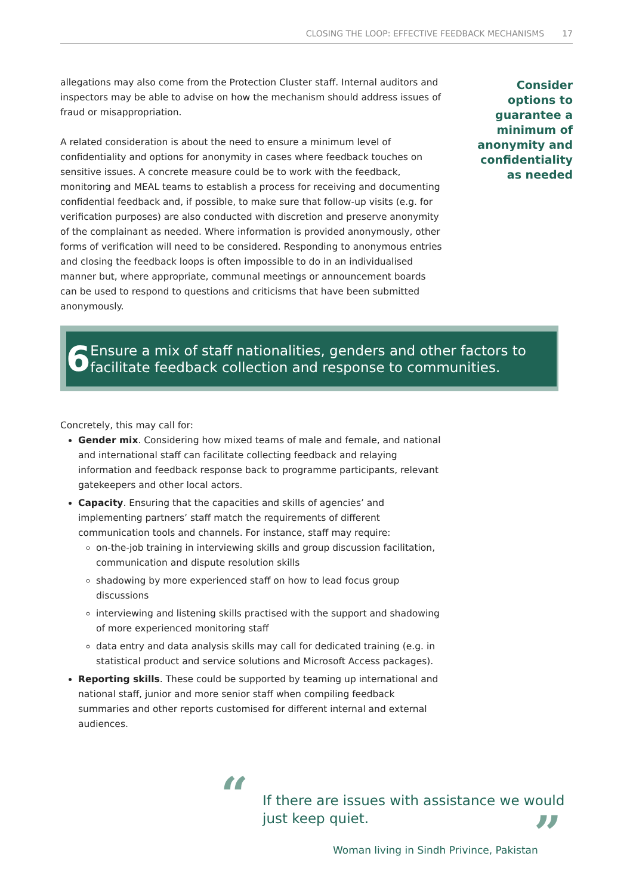CLOSING THE LOOP: EFFECTIVE FEEDBACK MECHANISMS 17
allegations may also come from the Protection Cluster staff. Internal auditors and inspectors may be able to advise on how the mechanism should address issues of fraud or misappropriation.
A related consideration is about the need to ensure a minimum level of confidentiality and options for anonymity in cases where feedback touches on sensitive issues. A concrete measure could be to work with the feedback, monitoring and MEAL teams to establish a process for receiving and documenting confidential feedback and, if possible, to make sure that follow-up visits (e.g. for verification purposes) are also conducted with discretion and preserve anonymity of the complainant as needed. Where information is provided anonymously, other forms of verification will need to be considered. Responding to anonymous entries and closing the feedback loops is often impossible to do in an individualised manner but, where appropriate, communal meetings or announcement boards can be used to respond to questions and criticisms that have been submitted anonymously.
Consider options to guarantee a minimum of anonymity and confidentiality as needed
6
Ensure a mix of staff nationalities, genders and other factors to facilitate feedback collection and response to communities.
Concretely, this may call for:
Gender mix. Considering how mixed teams of male and female, and national and international staff can facilitate collecting feedback and relaying information and feedback response back to programme participants, relevant gatekeepers and other local actors.
Capacity. Ensuring that the capacities and skills of agencies’ and implementing partners’ staff match the requirements of different communication tools and channels. For instance, staff may require:
on-the-job training in interviewing skills and group discussion facilitation, communication and dispute resolution skills
shadowing by more experienced staff on how to lead focus group discussions
interviewing and listening skills practised with the support and shadowing of more experienced monitoring staff
data entry and data analysis skills may call for dedicated training (e.g. in statistical product and service solutions and Microsoft Access packages).
Reporting skills. These could be supported by teaming up international and national staff, junior and more senior staff when compiling feedback summaries and other reports customised for different internal and external audiences.
“
If there are issues with assistance we would just keep quiet.
Woman living in Sindh Privince, Pakistan
”